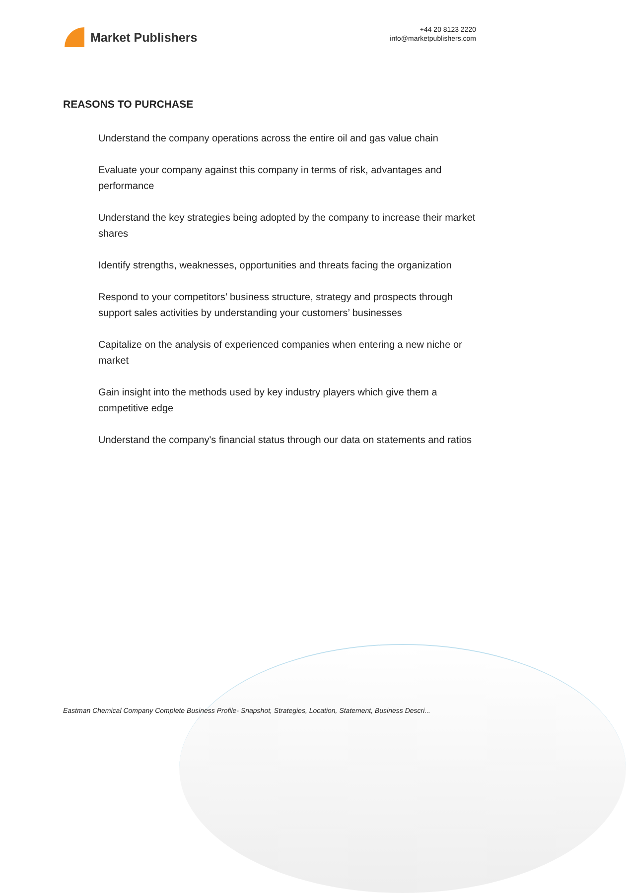Market Publishers
+44 20 8123 2220
info@marketpublishers.com
REASONS TO PURCHASE
Understand the company operations across the entire oil and gas value chain
Evaluate your company against this company in terms of risk, advantages and performance
Understand the key strategies being adopted by the company to increase their market shares
Identify strengths, weaknesses, opportunities and threats facing the organization
Respond to your competitors’ business structure, strategy and prospects through support sales activities by understanding your customers’ businesses
Capitalize on the analysis of experienced companies when entering a new niche or market
Gain insight into the methods used by key industry players which give them a competitive edge
Understand the company's financial status through our data on statements and ratios
Eastman Chemical Company Complete Business Profile- Snapshot, Strategies, Location, Statement, Business Descri...